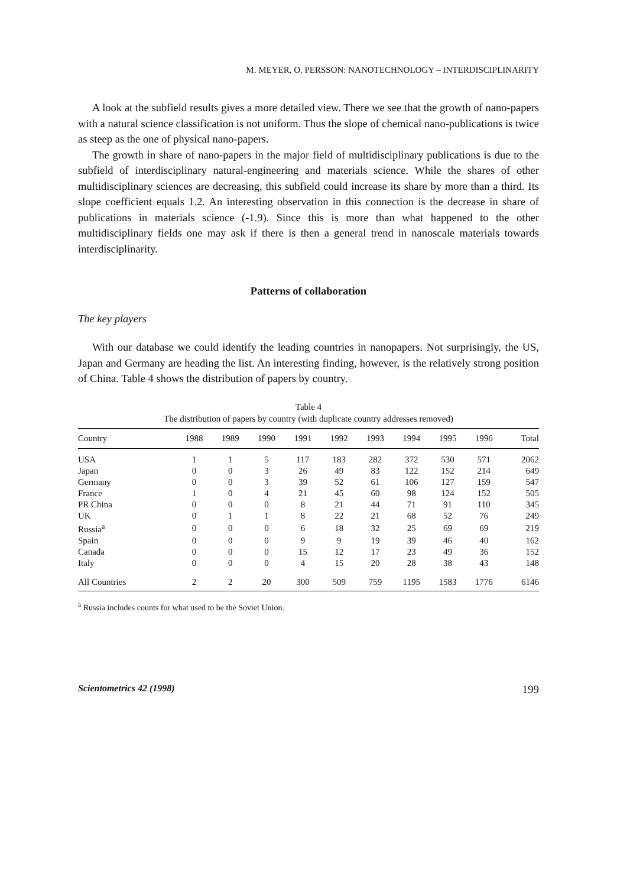M. MEYER, O. PERSSON: NANOTECHNOLOGY – INTERDISCIPLINARITY
A look at the subfield results gives a more detailed view. There we see that the growth of nano-papers with a natural science classification is not uniform. Thus the slope of chemical nano-publications is twice as steep as the one of physical nano-papers.
The growth in share of nano-papers in the major field of multidisciplinary publications is due to the subfield of interdisciplinary natural-engineering and materials science. While the shares of other multidisciplinary sciences are decreasing, this subfield could increase its share by more than a third. Its slope coefficient equals 1.2. An interesting observation in this connection is the decrease in share of publications in materials science (-1.9). Since this is more than what happened to the other multidisciplinary fields one may ask if there is then a general trend in nanoscale materials towards interdisciplinarity.
Patterns of collaboration
The key players
With our database we could identify the leading countries in nanopapers. Not surprisingly, the US, Japan and Germany are heading the list. An interesting finding, however, is the relatively strong position of China. Table 4 shows the distribution of papers by country.
Table 4
The distribution of papers by country (with duplicate country addresses removed)
| Country | 1988 | 1989 | 1990 | 1991 | 1992 | 1993 | 1994 | 1995 | 1996 | Total |
| --- | --- | --- | --- | --- | --- | --- | --- | --- | --- | --- |
| USA | 1 | 1 | 5 | 117 | 183 | 282 | 372 | 530 | 571 | 2062 |
| Japan | 0 | 0 | 3 | 26 | 49 | 83 | 122 | 152 | 214 | 649 |
| Germany | 0 | 0 | 3 | 39 | 52 | 61 | 106 | 127 | 159 | 547 |
| France | 1 | 0 | 4 | 21 | 45 | 60 | 98 | 124 | 152 | 505 |
| PR China | 0 | 0 | 0 | 8 | 21 | 44 | 71 | 91 | 110 | 345 |
| UK | 0 | 1 | 1 | 8 | 22 | 21 | 68 | 52 | 76 | 249 |
| Russia<sup>a</sup> | 0 | 0 | 0 | 6 | 18 | 32 | 25 | 69 | 69 | 219 |
| Spain | 0 | 0 | 0 | 9 | 9 | 19 | 39 | 46 | 40 | 162 |
| Canada | 0 | 0 | 0 | 15 | 12 | 17 | 23 | 49 | 36 | 152 |
| Italy | 0 | 0 | 0 | 4 | 15 | 20 | 28 | 38 | 43 | 148 |
| All Countries | 2 | 2 | 20 | 300 | 509 | 759 | 1195 | 1583 | 1776 | 6146 |
<sup>a</sup> Russia includes counts for what used to be the Soviet Union.
Scientometrics 42 (1998) 199